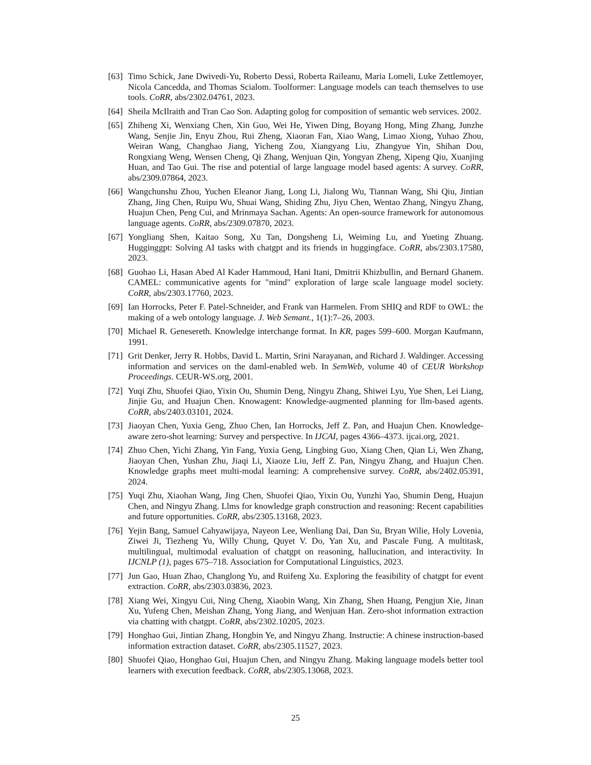[63] Timo Schick, Jane Dwivedi-Yu, Roberto Dessì, Roberta Raileanu, Maria Lomeli, Luke Zettlemoyer, Nicola Cancedda, and Thomas Scialom. Toolformer: Language models can teach themselves to use tools. CoRR, abs/2302.04761, 2023.
[64] Sheila McIlraith and Tran Cao Son. Adapting golog for composition of semantic web services. 2002.
[65] Zhiheng Xi, Wenxiang Chen, Xin Guo, Wei He, Yiwen Ding, Boyang Hong, Ming Zhang, Junzhe Wang, Senjie Jin, Enyu Zhou, Rui Zheng, Xiaoran Fan, Xiao Wang, Limao Xiong, Yuhao Zhou, Weiran Wang, Changhao Jiang, Yicheng Zou, Xiangyang Liu, Zhangyue Yin, Shihan Dou, Rongxiang Weng, Wensen Cheng, Qi Zhang, Wenjuan Qin, Yongyan Zheng, Xipeng Qiu, Xuanjing Huan, and Tao Gui. The rise and potential of large language model based agents: A survey. CoRR, abs/2309.07864, 2023.
[66] Wangchunshu Zhou, Yuchen Eleanor Jiang, Long Li, Jialong Wu, Tiannan Wang, Shi Qiu, Jintian Zhang, Jing Chen, Ruipu Wu, Shuai Wang, Shiding Zhu, Jiyu Chen, Wentao Zhang, Ningyu Zhang, Huajun Chen, Peng Cui, and Mrinmaya Sachan. Agents: An open-source framework for autonomous language agents. CoRR, abs/2309.07870, 2023.
[67] Yongliang Shen, Kaitao Song, Xu Tan, Dongsheng Li, Weiming Lu, and Yueting Zhuang. Hugginggpt: Solving AI tasks with chatgpt and its friends in huggingface. CoRR, abs/2303.17580, 2023.
[68] Guohao Li, Hasan Abed Al Kader Hammoud, Hani Itani, Dmitrii Khizbullin, and Bernard Ghanem. CAMEL: communicative agents for "mind" exploration of large scale language model society. CoRR, abs/2303.17760, 2023.
[69] Ian Horrocks, Peter F. Patel-Schneider, and Frank van Harmelen. From SHIQ and RDF to OWL: the making of a web ontology language. J. Web Semant., 1(1):7–26, 2003.
[70] Michael R. Genesereth. Knowledge interchange format. In KR, pages 599–600. Morgan Kaufmann, 1991.
[71] Grit Denker, Jerry R. Hobbs, David L. Martin, Srini Narayanan, and Richard J. Waldinger. Accessing information and services on the daml-enabled web. In SemWeb, volume 40 of CEUR Workshop Proceedings. CEUR-WS.org, 2001.
[72] Yuqi Zhu, Shuofei Qiao, Yixin Ou, Shumin Deng, Ningyu Zhang, Shiwei Lyu, Yue Shen, Lei Liang, Jinjie Gu, and Huajun Chen. Knowagent: Knowledge-augmented planning for llm-based agents. CoRR, abs/2403.03101, 2024.
[73] Jiaoyan Chen, Yuxia Geng, Zhuo Chen, Ian Horrocks, Jeff Z. Pan, and Huajun Chen. Knowledge-aware zero-shot learning: Survey and perspective. In IJCAI, pages 4366–4373. ijcai.org, 2021.
[74] Zhuo Chen, Yichi Zhang, Yin Fang, Yuxia Geng, Lingbing Guo, Xiang Chen, Qian Li, Wen Zhang, Jiaoyan Chen, Yushan Zhu, Jiaqi Li, Xiaoze Liu, Jeff Z. Pan, Ningyu Zhang, and Huajun Chen. Knowledge graphs meet multi-modal learning: A comprehensive survey. CoRR, abs/2402.05391, 2024.
[75] Yuqi Zhu, Xiaohan Wang, Jing Chen, Shuofei Qiao, Yixin Ou, Yunzhi Yao, Shumin Deng, Huajun Chen, and Ningyu Zhang. Llms for knowledge graph construction and reasoning: Recent capabilities and future opportunities. CoRR, abs/2305.13168, 2023.
[76] Yejin Bang, Samuel Cahyawijaya, Nayeon Lee, Wenliang Dai, Dan Su, Bryan Wilie, Holy Lovenia, Ziwei Ji, Tiezheng Yu, Willy Chung, Quyet V. Do, Yan Xu, and Pascale Fung. A multitask, multilingual, multimodal evaluation of chatgpt on reasoning, hallucination, and interactivity. In IJCNLP (1), pages 675–718. Association for Computational Linguistics, 2023.
[77] Jun Gao, Huan Zhao, Changlong Yu, and Ruifeng Xu. Exploring the feasibility of chatgpt for event extraction. CoRR, abs/2303.03836, 2023.
[78] Xiang Wei, Xingyu Cui, Ning Cheng, Xiaobin Wang, Xin Zhang, Shen Huang, Pengjun Xie, Jinan Xu, Yufeng Chen, Meishan Zhang, Yong Jiang, and Wenjuan Han. Zero-shot information extraction via chatting with chatgpt. CoRR, abs/2302.10205, 2023.
[79] Honghao Gui, Jintian Zhang, Hongbin Ye, and Ningyu Zhang. Instructie: A chinese instruction-based information extraction dataset. CoRR, abs/2305.11527, 2023.
[80] Shuofei Qiao, Honghao Gui, Huajun Chen, and Ningyu Zhang. Making language models better tool learners with execution feedback. CoRR, abs/2305.13068, 2023.
25